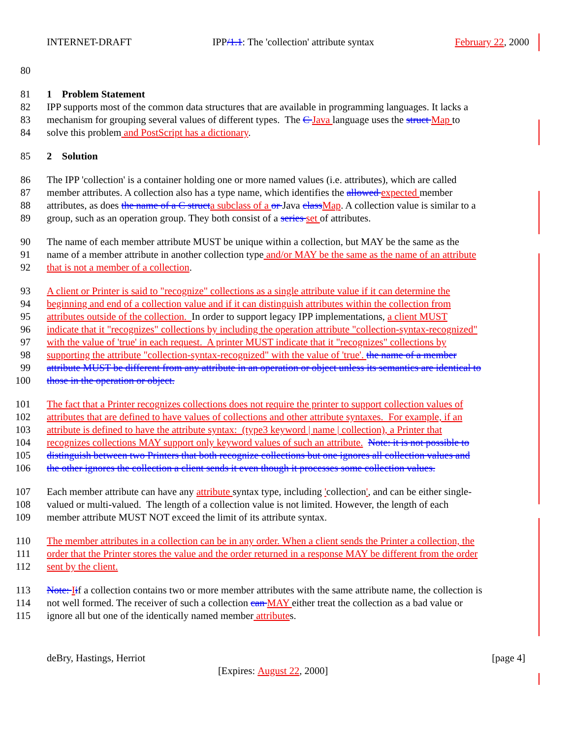INTERNET-DRAFT IPP/1.1: The 'collection' attribute syntax February 22, 2000
80
81 1 Problem Statement
82 IPP supports most of the common data structures that are available in programming languages. It lacks a
83 mechanism for grouping several values of different types. The C Java language uses the struct Map to
84 solve this problem and PostScript has a dictionary.
85 2 Solution
86 The IPP 'collection' is a container holding one or more named values (i.e. attributes), which are called
87 member attributes. A collection also has a type name, which identifies the allowed expected member
88 attributes, as does the name of a C struct a subclass of a or Java class Map. A collection value is similar to a
89 group, such as an operation group. They both consist of a series set of attributes.
90 The name of each member attribute MUST be unique within a collection, but MAY be the same as the
91 name of a member attribute in another collection type and/or MAY be the same as the name of an attribute
92 that is not a member of a collection.
93 A client or Printer is said to "recognize" collections as a single attribute value if it can determine the
94 beginning and end of a collection value and if it can distinguish attributes within the collection from
95 attributes outside of the collection. In order to support legacy IPP implementations, a client MUST
96 indicate that it "recognizes" collections by including the operation attribute "collection-syntax-recognized"
97 with the value of 'true' in each request. A printer MUST indicate that it "recognizes" collections by
98 supporting the attribute "collection-syntax-recognized" with the value of 'true'. the name of a member
99 attribute MUST be different from any attribute in an operation or object unless its semantics are identical to
100 those in the operation or object.
101 The fact that a Printer recognizes collections does not require the printer to support collection values of
102 attributes that are defined to have values of collections and other attribute syntaxes. For example, if an
103 attribute is defined to have the attribute syntax: (type3 keyword | name | collection), a Printer that
104 recognizes collections MAY support only keyword values of such an attribute. Note: it is not possible to
105 distinguish between two Printers that both recognize collections but one ignores all collection values and
106 the other ignores the collection a client sends it even though it processes some collection values.
107 Each member attribute can have any attribute syntax type, including 'collection', and can be either single-
108 valued or multi-valued. The length of a collection value is not limited. However, the length of each
109 member attribute MUST NOT exceed the limit of its attribute syntax.
110 The member attributes in a collection can be in any order. When a client sends the Printer a collection, the
111 order that the Printer stores the value and the order returned in a response MAY be different from the order
112 sent by the client.
113 Note: Iif a collection contains two or more member attributes with the same attribute name, the collection is
114 not well formed. The receiver of such a collection can MAY either treat the collection as a bad value or
115 ignore all but one of the identically named member attributes.
deBry, Hastings, Herriot [page 4]
[Expires: August 22, 2000]